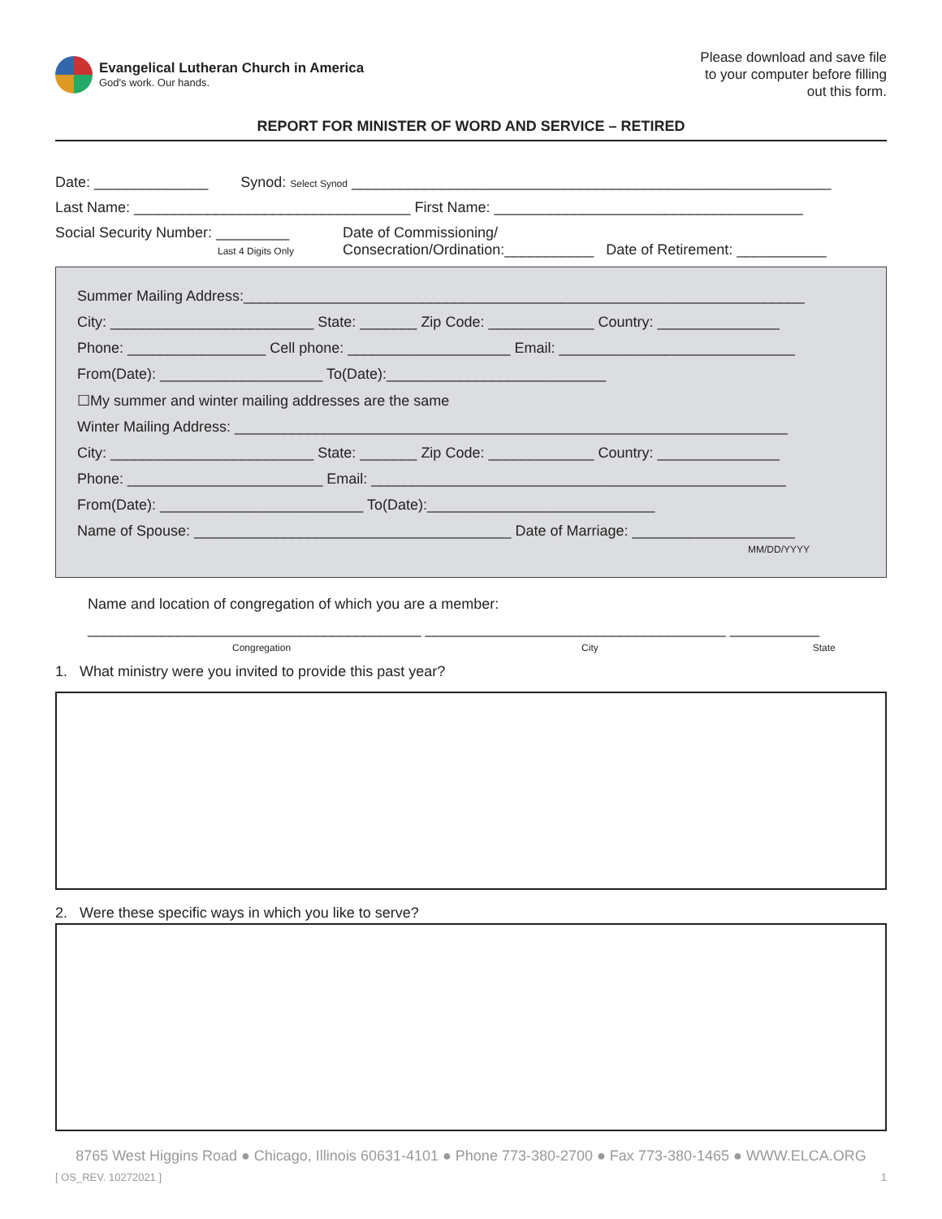Evangelical Lutheran Church in America
God's work. Our hands.
Please download and save file
to your computer before filling
out this form.
REPORT FOR MINISTER OF WORD AND SERVICE – RETIRED
Date: ______________ Synod: Select Synod ___________________________________________________________
Last Name: __________________________________ First Name: ______________________________________
Social Security Number: _________
Last 4 Digits Only
Date of Commissioning/
Consecration/Ordination:___________ Date of Retirement: ___________
Summer Mailing Address:_____________________________________________________________________
City: _________________________ State: _______ Zip Code: _____________ Country: _______________
Phone: _________________ Cell phone: ____________________ Email: _____________________________
From(Date): ____________________ To(Date):___________________________
☐My summer and winter mailing addresses are the same
Winter Mailing Address: ____________________________________________________________________
City: _________________________ State: _______ Zip Code: _____________ Country: _______________
Phone: ________________________ Email: ___________________________________________________
From(Date): _________________________ To(Date):____________________________
Name of Spouse: _______________________________________ Date of Marriage: ____________________
MM/DD/YYYY
Name and location of congregation of which you are a member:
_________________________________________ _____________________________________ ___________
Congregation City State
1. What ministry were you invited to provide this past year?
2. Were these specific ways in which you like to serve?
8765 West Higgins Road ● Chicago, Illinois 60631-4101 ● Phone 773-380-2700 ● Fax 773-380-1465 ● WWW.ELCA.ORG
[ OS_REV. 10272021 ] 1